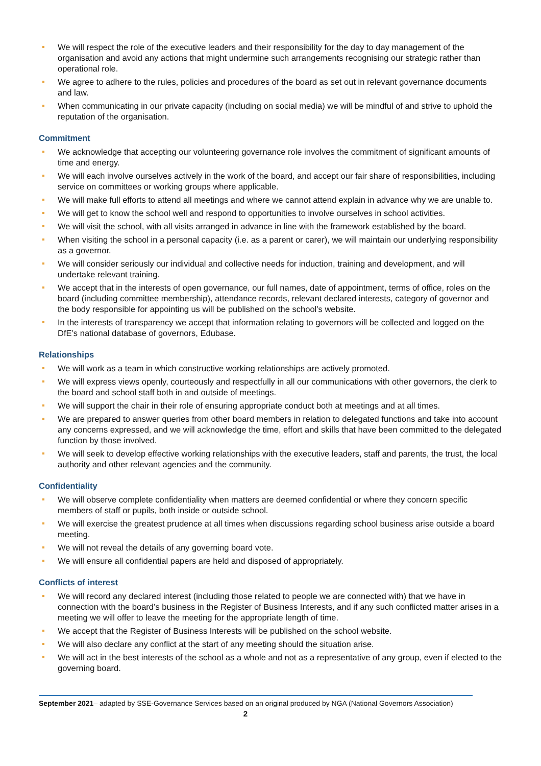We will respect the role of the executive leaders and their responsibility for the day to day management of the organisation and avoid any actions that might undermine such arrangements recognising our strategic rather than operational role.
We agree to adhere to the rules, policies and procedures of the board as set out in relevant governance documents and law.
When communicating in our private capacity (including on social media) we will be mindful of and strive to uphold the reputation of the organisation.
Commitment
We acknowledge that accepting our volunteering governance role involves the commitment of significant amounts of time and energy.
We will each involve ourselves actively in the work of the board, and accept our fair share of responsibilities, including service on committees or working groups where applicable.
We will make full efforts to attend all meetings and where we cannot attend explain in advance why we are unable to.
We will get to know the school well and respond to opportunities to involve ourselves in school activities.
We will visit the school, with all visits arranged in advance in line with the framework established by the board.
When visiting the school in a personal capacity (i.e. as a parent or carer), we will maintain our underlying responsibility as a governor.
We will consider seriously our individual and collective needs for induction, training and development, and will undertake relevant training.
We accept that in the interests of open governance, our full names, date of appointment, terms of office, roles on the board (including committee membership), attendance records, relevant declared interests, category of governor and the body responsible for appointing us will be published on the school’s website.
In the interests of transparency we accept that information relating to governors will be collected and logged on the DfE’s national database of governors, Edubase.
Relationships
We will work as a team in which constructive working relationships are actively promoted.
We will express views openly, courteously and respectfully in all our communications with other governors, the clerk to the board and school staff both in and outside of meetings.
We will support the chair in their role of ensuring appropriate conduct both at meetings and at all times.
We are prepared to answer queries from other board members in relation to delegated functions and take into account any concerns expressed, and we will acknowledge the time, effort and skills that have been committed to the delegated function by those involved.
We will seek to develop effective working relationships with the executive leaders, staff and parents, the trust, the local authority and other relevant agencies and the community.
Confidentiality
We will observe complete confidentiality when matters are deemed confidential or where they concern specific members of staff or pupils, both inside or outside school.
We will exercise the greatest prudence at all times when discussions regarding school business arise outside a board meeting.
We will not reveal the details of any governing board vote.
We will ensure all confidential papers are held and disposed of appropriately.
Conflicts of interest
We will record any declared interest (including those related to people we are connected with) that we have in connection with the board’s business in the Register of Business Interests, and if any such conflicted matter arises in a meeting we will offer to leave the meeting for the appropriate length of time.
We accept that the Register of Business Interests will be published on the school website.
We will also declare any conflict at the start of any meeting should the situation arise.
We will act in the best interests of the school as a whole and not as a representative of any group, even if elected to the governing board.
September 2021– adapted by SSE-Governance Services based on an original produced by NGA (National Governors Association)
2